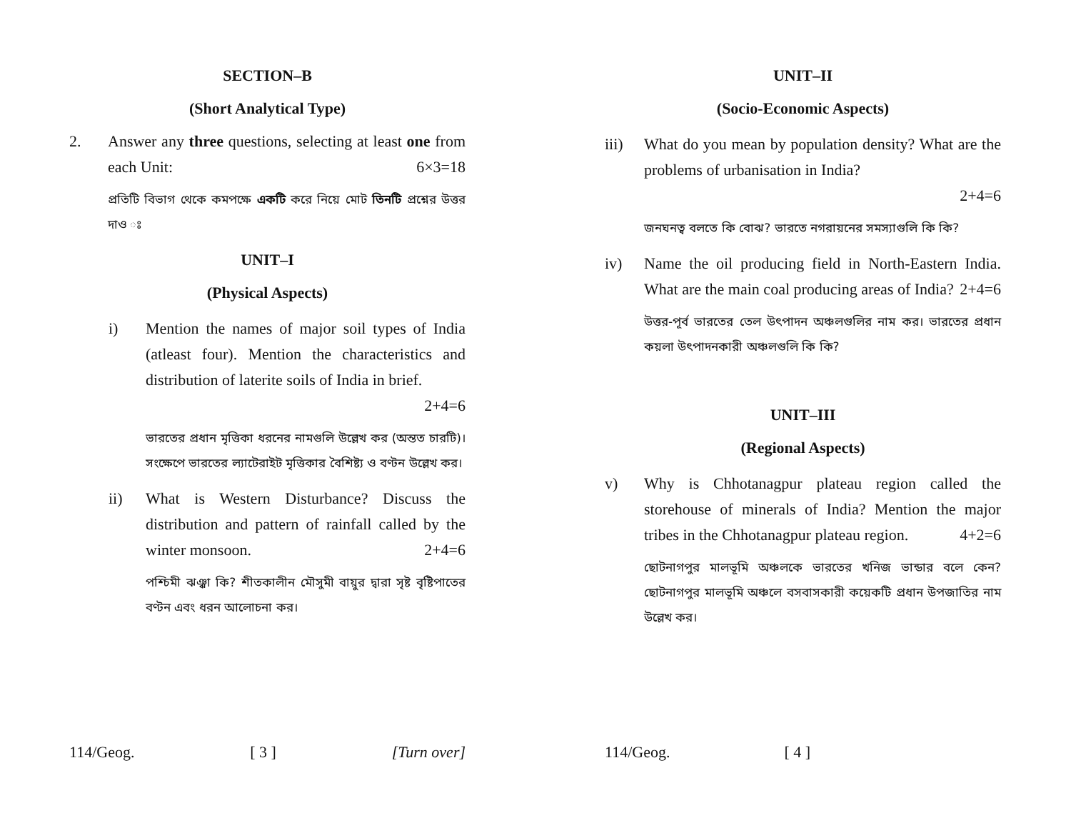SECTION–B
(Short Analytical Type)
2. Answer any three questions, selecting at least one from each Unit: 6×3=18
প্রতিটি বিভাগ থেকে কমপক্ষে একটি করে নিয়ে মোট তিনটি প্রশ্নের উত্তর দাও ঃ
UNIT–I
(Physical Aspects)
i) Mention the names of major soil types of India (atleast four). Mention the characteristics and distribution of laterite soils of India in brief.
2+4=6
ভারতের প্রধান মৃত্তিকা ধরনের নামগুলি উল্লেখ কর (অন্তত চারটি)। সংক্ষেপে ভারতের ল্যাটেরাইট মৃত্তিকার বৈশিষ্ট্য ও বণ্টন উল্লেখ কর।
ii) What is Western Disturbance? Discuss the distribution and pattern of rainfall called by the winter monsoon. 2+4=6
পশ্চিমী ঝঞ্ঝা কি? শীতকালীন মৌসুমী বায়ুর দ্বারা সৃষ্ট বৃষ্টিপাতের বণ্টন এবং ধরন আলোচনা কর।
114/Geog. [ 3 ] [Turn over]
UNIT–II
(Socio-Economic Aspects)
iii) What do you mean by population density? What are the problems of urbanisation in India?
2+4=6
জনঘনত্ব বলতে কি বোঝ? ভারতে নগরায়নের সমস্যাগুলি কি কি?
iv) Name the oil producing field in North-Eastern India. What are the main coal producing areas of India? 2+4=6
উত্তর-পূর্ব ভারতের তেল উৎপাদন অঞ্চলগুলির নাম কর। ভারতের প্রধান কয়লা উৎপাদনকারী অঞ্চলগুলি কি কি?
UNIT–III
(Regional Aspects)
v) Why is Chhotanagpur plateau region called the storehouse of minerals of India? Mention the major tribes in the Chhotanagpur plateau region. 4+2=6
ছোটনাগপুর মালভূমি অঞ্চলকে ভারতের খনিজ ভান্ডার বলে কেন? ছোটনাগপুর মালভূমি অঞ্চলে বসবাসকারী কয়েকটি প্রধান উপজাতির নাম উল্লেখ কর।
114/Geog. [ 4 ]